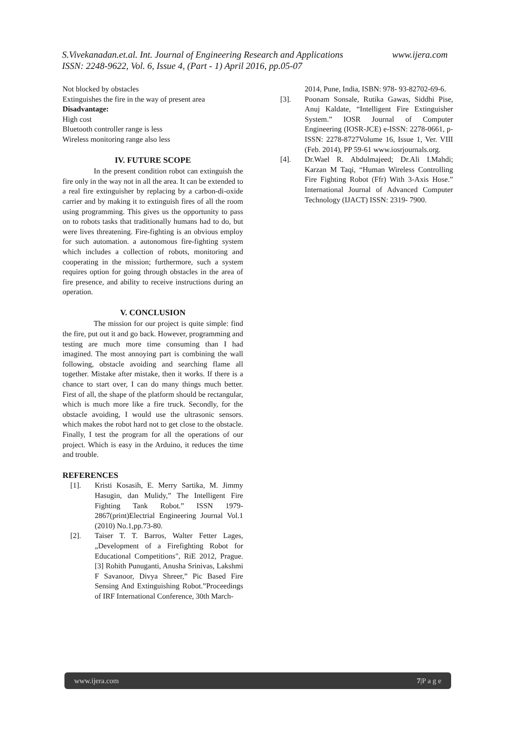S.Vivekanadan.et.al. Int. Journal of Engineering Research and Applications www.ijera.com
ISSN: 2248-9622, Vol. 6, Issue 4, (Part - 1) April 2016, pp.05-07
Not blocked by obstacles
Extinguishes the fire in the way of present area
Disadvantage:
High cost
Bluetooth controller range is less
Wireless monitoring range also less
IV. FUTURE SCOPE
In the present condition robot can extinguish the fire only in the way not in all the area. It can be extended to a real fire extinguisher by replacing by a carbon-di-oxide carrier and by making it to extinguish fires of all the room using programming. This gives us the opportunity to pass on to robots tasks that traditionally humans had to do, but were lives threatening. Fire-fighting is an obvious employ for such automation. a autonomous fire-fighting system which includes a collection of robots, monitoring and cooperating in the mission; furthermore, such a system requires option for going through obstacles in the area of fire presence, and ability to receive instructions during an operation.
V. CONCLUSION
The mission for our project is quite simple: find the fire, put out it and go back. However, programming and testing are much more time consuming than I had imagined. The most annoying part is combining the wall following, obstacle avoiding and searching flame all together. Mistake after mistake, then it works. If there is a chance to start over, I can do many things much better. First of all, the shape of the platform should be rectangular, which is much more like a fire truck. Secondly, for the obstacle avoiding, I would use the ultrasonic sensors. which makes the robot hard not to get close to the obstacle. Finally, I test the program for all the operations of our project. Which is easy in the Arduino, it reduces the time and trouble.
REFERENCES
[1]. Kristi Kosasih, E. Merry Sartika, M. Jimmy Hasugin, dan Mulidy,” The Intelligent Fire Fighting Tank Robot.” ISSN 1979-2867(print)Electrial Engineering Journal Vol.1 (2010) No.1,pp.73-80.
[2]. Taiser T. T. Barros, Walter Fetter Lages, „Development of a Firefighting Robot for Educational Competitions", RiE 2012, Prague. [3] Rohith Punuganti, Anusha Srinivas, Lakshmi F Savanoor, Divya Shreer,” Pic Based Fire Sensing And Extinguishing Robot.”Proceedings of IRF International Conference, 30th March-
2014, Pune, India, ISBN: 978- 93-82702-69-6.
[3]. Poonam Sonsale, Rutika Gawas, Siddhi Pise, Anuj Kaldate, “Intelligent Fire Extinguisher System.” IOSR Journal of Computer Engineering (IOSR-JCE) e-ISSN: 2278-0661, p- ISSN: 2278-8727Volume 16, Issue 1, Ver. VIII (Feb. 2014), PP 59-61 www.iosrjournals.org.
[4]. Dr.Wael R. Abdulmajeed; Dr.Ali I.Mahdi; Karzan M Taqi, “Human Wireless Controlling Fire Fighting Robot (Ffr) With 3-Axis Hose.” International Journal of Advanced Computer Technology (IJACT) ISSN: 2319- 7900.
www.ijera.com 7|P a g e